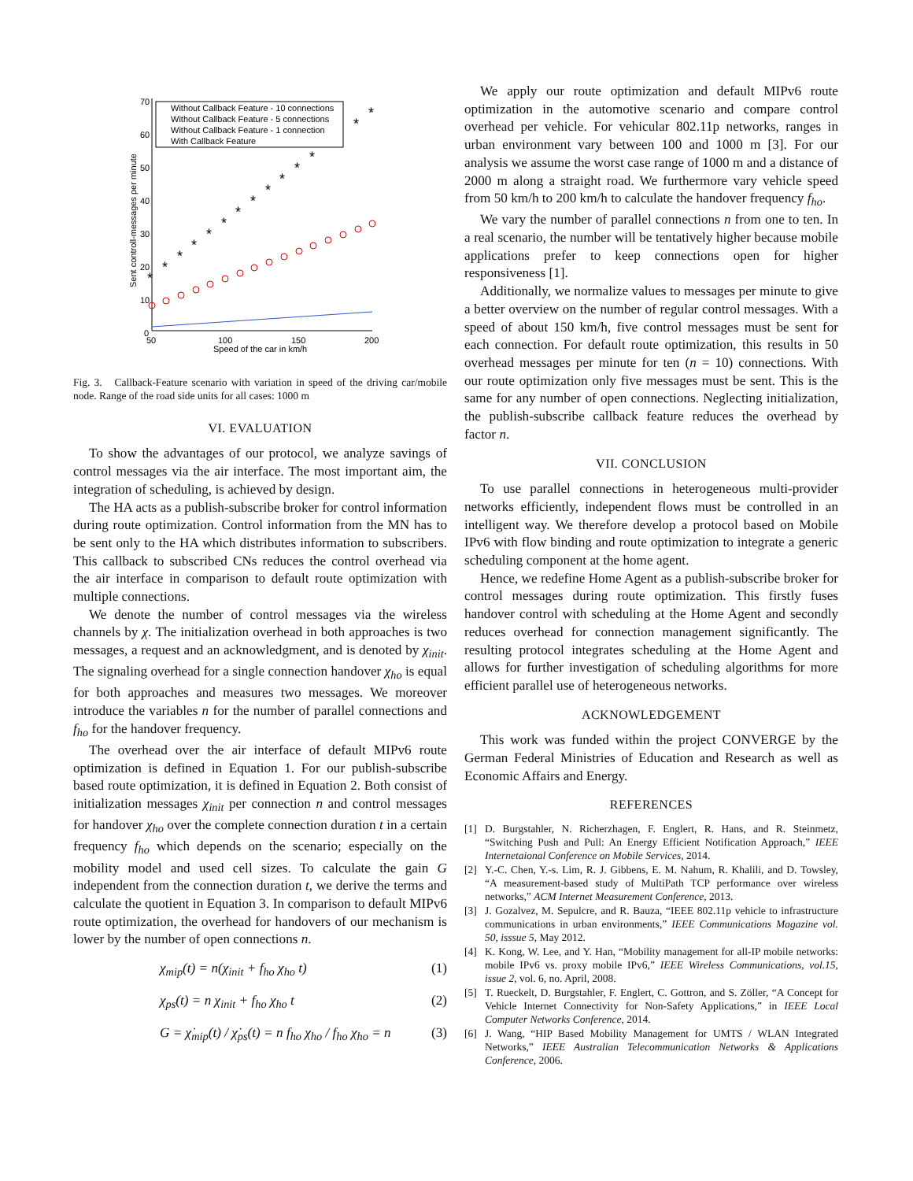70
60
50
40
30
20
10
0
50
100
150
200
Speed of the car in km/h
Sent controll-messages per minute
*
*
*
*
*
*
*
*
*
*
*
*
*
*
Without Callback Feature - 10 connections
Without Callback Feature - 5 connections
Without Callback Feature - 1 connection
With Callback Feature
Fig. 3. Callback-Feature scenario with variation in speed of the driving car/mobile node. Range of the road side units for all cases: 1000 m
VI. EVALUATION
To show the advantages of our protocol, we analyze savings of control messages via the air interface. The most important aim, the integration of scheduling, is achieved by design.
The HA acts as a publish-subscribe broker for control information during route optimization. Control information from the MN has to be sent only to the HA which distributes information to subscribers. This callback to subscribed CNs reduces the control overhead via the air interface in comparison to default route optimization with multiple connections.
We denote the number of control messages via the wireless channels by χ. The initialization overhead in both approaches is two messages, a request and an acknowledgment, and is denoted by χ<sub>init</sub>. The signaling overhead for a single connection handover χ<sub>ho</sub> is equal for both approaches and measures two messages. We moreover introduce the variables n for the number of parallel connections and f<sub>ho</sub> for the handover frequency.
The overhead over the air interface of default MIPv6 route optimization is defined in Equation 1. For our publish-subscribe based route optimization, it is defined in Equation 2. Both consist of initialization messages χ<sub>init</sub> per connection n and control messages for handover χ<sub>ho</sub> over the complete connection duration t in a certain frequency f<sub>ho</sub> which depends on the scenario; especially on the mobility model and used cell sizes. To calculate the gain G independent from the connection duration t, we derive the terms and calculate the quotient in Equation 3. In comparison to default MIPv6 route optimization, the overhead for handovers of our mechanism is lower by the number of open connections n.
χ<sub>mip</sub>(t) = n(χ<sub>init</sub> + f<sub>ho</sub> χ<sub>ho</sub> t) (1)
χ<sub>ps</sub>(t) = n χ<sub>init</sub> + f<sub>ho</sub> χ<sub>ho</sub> t (2)
G = χ̇<sub>mip</sub>(t) / χ̇<sub>ps</sub>(t) = n f<sub>ho</sub> χ<sub>ho</sub> / f<sub>ho</sub> χ<sub>ho</sub> = n (3)
We apply our route optimization and default MIPv6 route optimization in the automotive scenario and compare control overhead per vehicle. For vehicular 802.11p networks, ranges in urban environment vary between 100 and 1000 m [3]. For our analysis we assume the worst case range of 1000 m and a distance of 2000 m along a straight road. We furthermore vary vehicle speed from 50 km/h to 200 km/h to calculate the handover frequency f<sub>ho</sub>.
We vary the number of parallel connections n from one to ten. In a real scenario, the number will be tentatively higher because mobile applications prefer to keep connections open for higher responsiveness [1].
Additionally, we normalize values to messages per minute to give a better overview on the number of regular control messages. With a speed of about 150 km/h, five control messages must be sent for each connection. For default route optimization, this results in 50 overhead messages per minute for ten (n = 10) connections. With our route optimization only five messages must be sent. This is the same for any number of open connections. Neglecting initialization, the publish-subscribe callback feature reduces the overhead by factor n.
VII. CONCLUSION
To use parallel connections in heterogeneous multi-provider networks efficiently, independent flows must be controlled in an intelligent way. We therefore develop a protocol based on Mobile IPv6 with flow binding and route optimization to integrate a generic scheduling component at the home agent.
Hence, we redefine Home Agent as a publish-subscribe broker for control messages during route optimization. This firstly fuses handover control with scheduling at the Home Agent and secondly reduces overhead for connection management significantly. The resulting protocol integrates scheduling at the Home Agent and allows for further investigation of scheduling algorithms for more efficient parallel use of heterogeneous networks.
ACKNOWLEDGEMENT
This work was funded within the project CONVERGE by the German Federal Ministries of Education and Research as well as Economic Affairs and Energy.
REFERENCES
[1] D. Burgstahler, N. Richerzhagen, F. Englert, R. Hans, and R. Steinmetz, “Switching Push and Pull: An Energy Efficient Notification Approach,” IEEE Internetaional Conference on Mobile Services, 2014.
[2] Y.-C. Chen, Y.-s. Lim, R. J. Gibbens, E. M. Nahum, R. Khalili, and D. Towsley, “A measurement-based study of MultiPath TCP performance over wireless networks,” ACM Internet Measurement Conference, 2013.
[3] J. Gozalvez, M. Sepulcre, and R. Bauza, “IEEE 802.11p vehicle to infrastructure communications in urban environments,” IEEE Communications Magazine vol. 50, isssue 5, May 2012.
[4] K. Kong, W. Lee, and Y. Han, “Mobility management for all-IP mobile networks: mobile IPv6 vs. proxy mobile IPv6,” IEEE Wireless Communications, vol.15, issue 2, vol. 6, no. April, 2008.
[5] T. Rueckelt, D. Burgstahler, F. Englert, C. Gottron, and S. Zöller, “A Concept for Vehicle Internet Connectivity for Non-Safety Applications,” in IEEE Local Computer Networks Conference, 2014.
[6] J. Wang, “HIP Based Mobility Management for UMTS / WLAN Integrated Networks,” IEEE Australian Telecommunication Networks & Applications Conference, 2006.